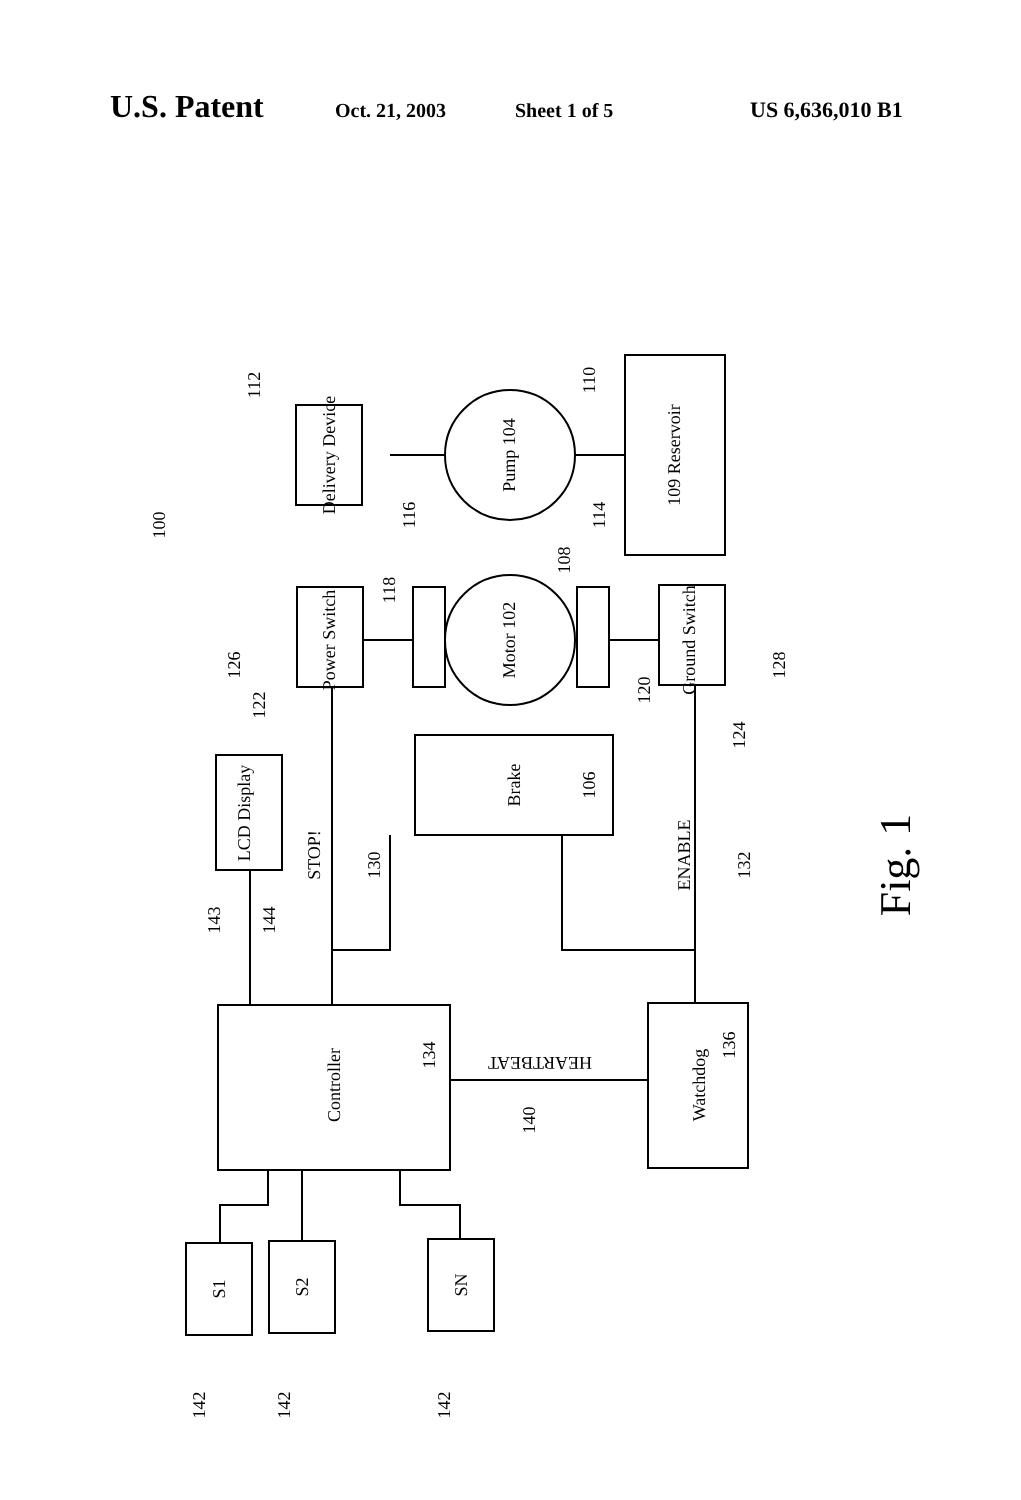U.S. Patent Oct. 21, 2003 Sheet 1 of 5 US 6,636,010 B1
Delivery Device
Pump 104
109 Reservoir
Power Switch
Motor 102
Ground Switch
Brake
106
LCD Display
STOP!
ENABLE
Controller
134
Watchdog
136
S1
S2
SN
100
112
110
116
114
108
118
126
122
120
128
124
130
132
143
144
140
142
142
142
Fig. 1
HEARTBEAT